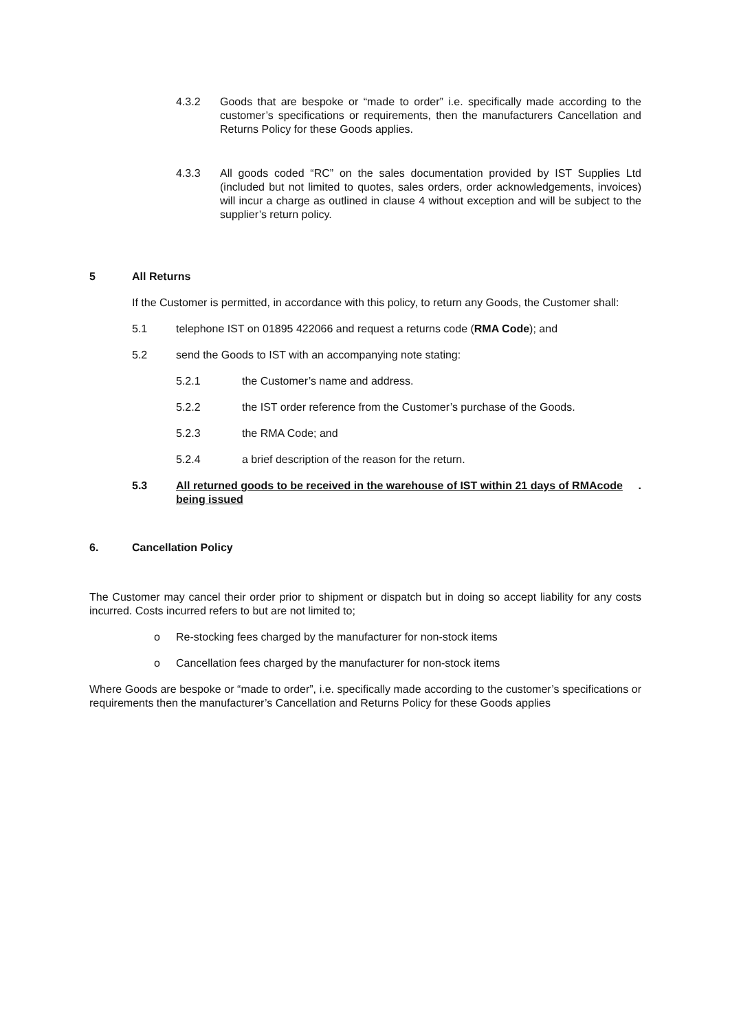4.3.2 Goods that are bespoke or “made to order” i.e. specifically made according to the customer’s specifications or requirements, then the manufacturers Cancellation and Returns Policy for these Goods applies.
4.3.3 All goods coded “RC” on the sales documentation provided by IST Supplies Ltd (included but not limited to quotes, sales orders, order acknowledgements, invoices) will incur a charge as outlined in clause 4 without exception and will be subject to the supplier’s return policy.
5 All Returns
If the Customer is permitted, in accordance with this policy, to return any Goods, the Customer shall:
5.1 telephone IST on 01895 422066 and request a returns code (RMA Code); and
5.2 send the Goods to IST with an accompanying note stating:
5.2.1 the Customer’s name and address.
5.2.2 the IST order reference from the Customer’s purchase of the Goods.
5.2.3 the RMA Code; and
5.2.4 a brief description of the reason for the return.
5.3 All returned goods to be received in the warehouse of IST within 21 days of RMAcode being issued.
6. Cancellation Policy
The Customer may cancel their order prior to shipment or dispatch but in doing so accept liability for any costs incurred. Costs incurred refers to but are not limited to;
o Re-stocking fees charged by the manufacturer for non-stock items
o Cancellation fees charged by the manufacturer for non-stock items
Where Goods are bespoke or “made to order”, i.e. specifically made according to the customer’s specifications or requirements then the manufacturer’s Cancellation and Returns Policy for these Goods applies